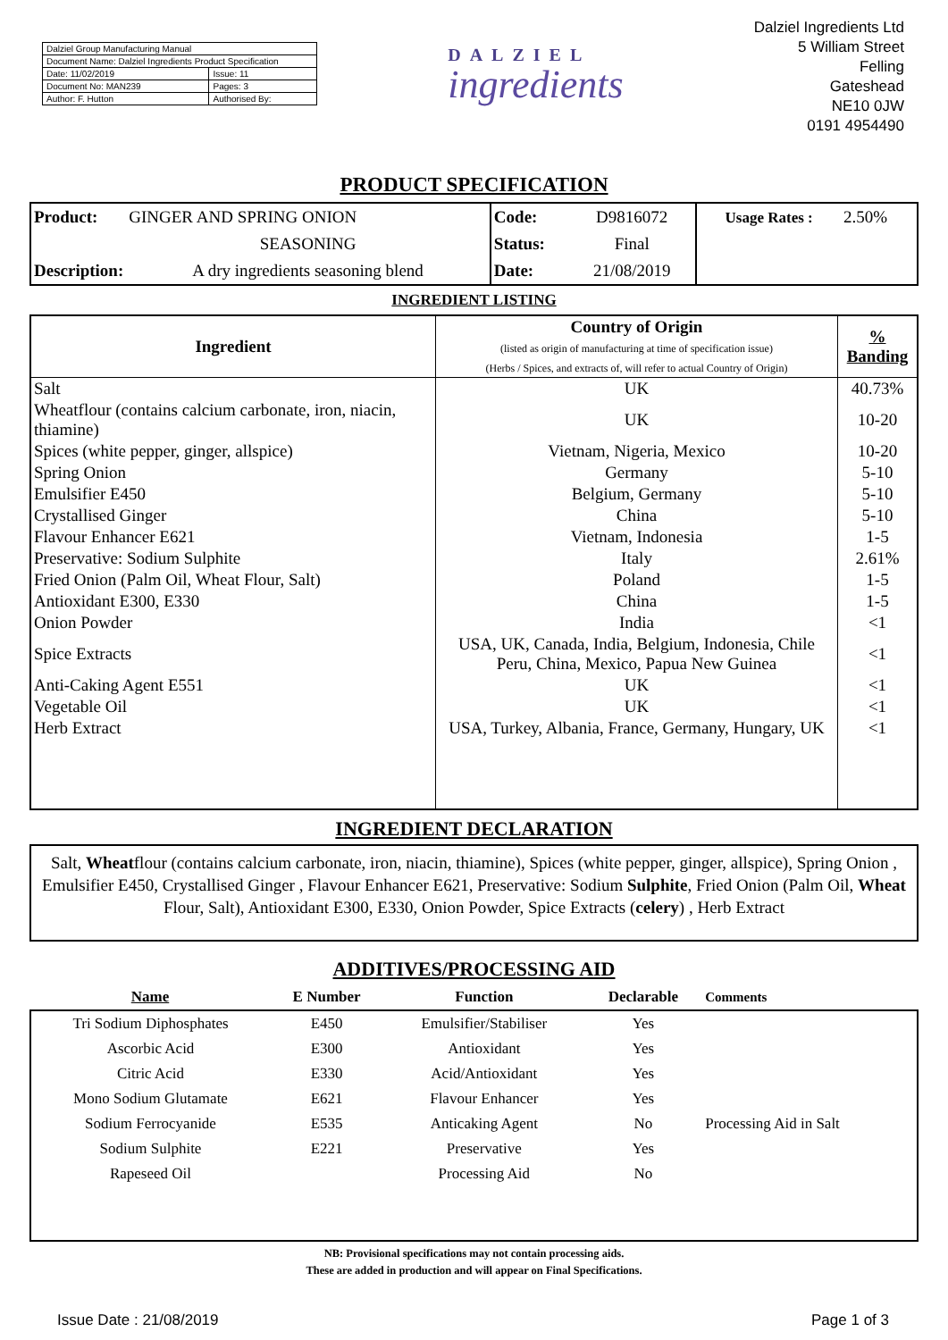| Dalziel Group Manufacturing Manual | |
| Document Name: Dalziel Ingredients Product Specification | |
| Date: 11/02/2019 | Issue: 11 |
| Document No: MAN239 | Pages: 3 |
| Author: F. Hutton | Authorised By: |
DALZIEL
ingredients
Dalziel Ingredients Ltd
5 William Street
Felling
Gateshead
NE10 0JW
0191 4954490
PRODUCT SPECIFICATION
| Product: | GINGER AND SPRING ONION | Code: | D9816072 | Usage Rates : | 2.50% |
| | SEASONING | Status: | Final | | |
| Description: | A dry ingredients seasoning blend | Date: | 21/08/2019 | | |
INGREDIENT LISTING
| Ingredient | Country of Origin (listed as origin of manufacturing at time of specification issue) (Herbs / Spices, and extracts of, will refer to actual Country of Origin) | % Banding |
| --- | --- | --- |
| Salt | UK | 40.73% |
| Wheatflour (contains calcium carbonate, iron, niacin, thiamine) | UK | 10-20 |
| Spices (white pepper, ginger, allspice) | Vietnam, Nigeria, Mexico | 10-20 |
| Spring Onion | Germany | 5-10 |
| Emulsifier E450 | Belgium, Germany | 5-10 |
| Crystallised Ginger | China | 5-10 |
| Flavour Enhancer E621 | Vietnam, Indonesia | 1-5 |
| Preservative: Sodium Sulphite | Italy | 2.61% |
| Fried Onion (Palm Oil, Wheat Flour, Salt) | Poland | 1-5 |
| Antioxidant E300, E330 | China | 1-5 |
| Onion Powder | India | <1 |
| Spice Extracts | USA, UK, Canada, India, Belgium, Indonesia, Chile Peru, China, Mexico, Papua New Guinea | <1 |
| Anti-Caking Agent E551 | UK | <1 |
| Vegetable Oil | UK | <1 |
| Herb Extract | USA, Turkey, Albania, France, Germany, Hungary, UK | <1 |
INGREDIENT DECLARATION
Salt, Wheatflour (contains calcium carbonate, iron, niacin, thiamine), Spices (white pepper, ginger, allspice), Spring Onion , Emulsifier E450, Crystallised Ginger , Flavour Enhancer E621, Preservative: Sodium Sulphite, Fried Onion (Palm Oil, Wheat Flour, Salt), Antioxidant E300, E330, Onion Powder, Spice Extracts (celery) , Herb Extract
ADDITIVES/PROCESSING AID
| Name | E Number | Function | Declarable | Comments |
| --- | --- | --- | --- | --- |
| Tri Sodium Diphosphates | E450 | Emulsifier/Stabiliser | Yes | |
| Ascorbic Acid | E300 | Antioxidant | Yes | |
| Citric Acid | E330 | Acid/Antioxidant | Yes | |
| Mono Sodium Glutamate | E621 | Flavour Enhancer | Yes | |
| Sodium Ferrocyanide | E535 | Anticaking Agent | No | Processing Aid in Salt |
| Sodium Sulphite | E221 | Preservative | Yes | |
| Rapeseed Oil | | Processing Aid | No | |
NB: Provisional specifications may not contain processing aids.
These are added in production and will appear on Final Specifications.
Issue Date : 21/08/2019 Page 1 of 3